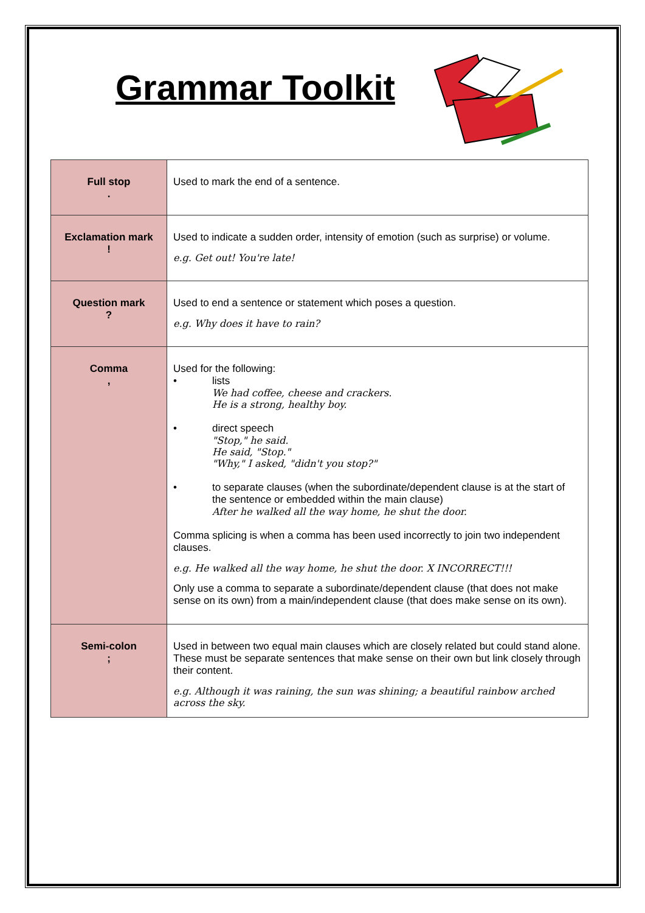Grammar Toolkit
| Full stop . | Used to mark the end of a sentence. |
| Exclamation mark ! | Used to indicate a sudden order, intensity of emotion (such as surprise) or volume. e.g. Get out! You're late! |
| Question mark ? | Used to end a sentence or statement which poses a question. e.g. Why does it have to rain? |
| Comma , | Used for the following: • lists We had coffee, cheese and crackers. He is a strong, healthy boy. • direct speech "Stop," he said. He said, "Stop." "Why," I asked, "didn't you stop?" • to separate clauses (when the subordinate/dependent clause is at the start of the sentence or embedded within the main clause) After he walked all the way home, he shut the door. Comma splicing is when a comma has been used incorrectly to join two independent clauses. e.g. He walked all the way home, he shut the door. X INCORRECT!!! Only use a comma to separate a subordinate/dependent clause (that does not make sense on its own) from a main/independent clause (that does make sense on its own). |
| Semi-colon ; | Used in between two equal main clauses which are closely related but could stand alone. These must be separate sentences that make sense on their own but link closely through their content. e.g. Although it was raining, the sun was shining; a beautiful rainbow arched across the sky. |